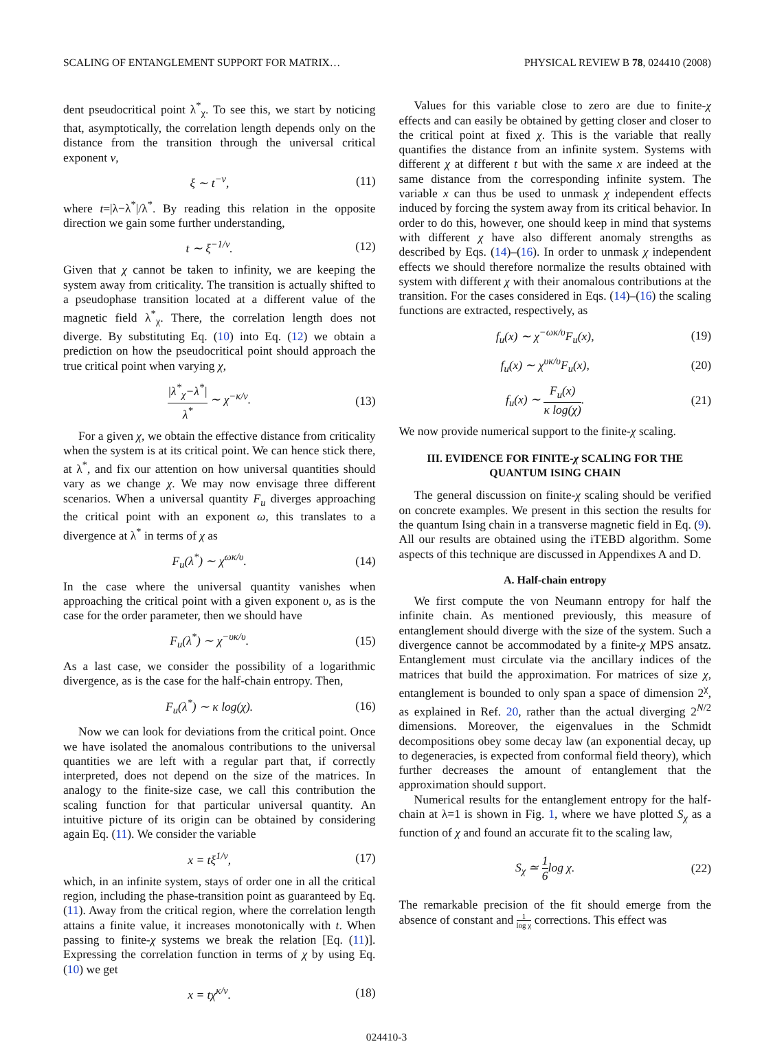SCALING OF ENTANGLEMENT SUPPORT FOR MATRIX… PHYSICAL REVIEW B 78, 024410 (2008)
dent pseudocritical point λ<sup>*</sup><sub>χ</sub>. To see this, we start by noticing that, asymptotically, the correlation length depends only on the distance from the transition through the universal critical exponent ν,
ξ ∼ t<sup>−ν</sup>, (11)
where t=|λ−λ<sup>*</sup>|/λ<sup>*</sup>. By reading this relation in the opposite direction we gain some further understanding,
t ∼ ξ<sup>−1/ν</sup>. (12)
Given that χ cannot be taken to infinity, we are keeping the system away from criticality. The transition is actually shifted to a pseudophase transition located at a different value of the magnetic field λ<sup>*</sup><sub>χ</sub>. There, the correlation length does not diverge. By substituting Eq. (10) into Eq. (12) we obtain a prediction on how the pseudocritical point should approach the true critical point when varying χ,
|λ<sup>*</sup><sub>χ</sub>−λ<sup>*</sup>| λ<sup>*</sup> ∼ χ<sup>−κ/ν</sup>. (13)
For a given χ, we obtain the effective distance from criticality when the system is at its critical point. We can hence stick there, at λ<sup>*</sup>, and fix our attention on how universal quantities should vary as we change χ. We may now envisage three different scenarios. When a universal quantity F<sub>u</sub> diverges approaching the critical point with an exponent ω, this translates to a divergence at λ<sup>*</sup> in terms of χ as
F<sub>u</sub>(λ<sup>*</sup>) ∼ χ<sup>ωκ/υ</sup>. (14)
In the case where the universal quantity vanishes when approaching the critical point with a given exponent υ, as is the case for the order parameter, then we should have
F<sub>u</sub>(λ<sup>*</sup>) ∼ χ<sup>−υκ/υ</sup>. (15)
As a last case, we consider the possibility of a logarithmic divergence, as is the case for the half-chain entropy. Then,
F<sub>u</sub>(λ<sup>*</sup>) ∼ κ log(χ). (16)
Now we can look for deviations from the critical point. Once we have isolated the anomalous contributions to the universal quantities we are left with a regular part that, if correctly interpreted, does not depend on the size of the matrices. In analogy to the finite-size case, we call this contribution the scaling function for that particular universal quantity. An intuitive picture of its origin can be obtained by considering again Eq. (11). We consider the variable
x = tξ<sup>1/ν</sup>, (17)
which, in an infinite system, stays of order one in all the critical region, including the phase-transition point as guaranteed by Eq. (11). Away from the critical region, where the correlation length attains a finite value, it increases monotonically with t. When passing to finite-χ systems we break the relation [Eq. (11)]. Expressing the correlation function in terms of χ by using Eq. (10) we get
x = tχ<sup>κ/ν</sup>. (18)
Values for this variable close to zero are due to finite-χ effects and can easily be obtained by getting closer and closer to the critical point at fixed χ. This is the variable that really quantifies the distance from an infinite system. Systems with different χ at different t but with the same x are indeed at the same distance from the corresponding infinite system. The variable x can thus be used to unmask χ independent effects induced by forcing the system away from its critical behavior. In order to do this, however, one should keep in mind that systems with different χ have also different anomaly strengths as described by Eqs. (14)–(16). In order to unmask χ independent effects we should therefore normalize the results obtained with system with different χ with their anomalous contributions at the transition. For the cases considered in Eqs. (14)–(16) the scaling functions are extracted, respectively, as
f<sub>u</sub>(x) ∼ χ<sup>−ωκ/υ</sup>F<sub>u</sub>(x), (19)
f<sub>u</sub>(x) ∼ χ<sup>υκ/υ</sup>F<sub>u</sub>(x), (20)
f<sub>u</sub>(x) ∼ F<sub>u</sub>(x) κ log(χ). (21)
We now provide numerical support to the finite-χ scaling.
III. EVIDENCE FOR FINITE-χ SCALING FOR THE QUANTUM ISING CHAIN
The general discussion on finite-χ scaling should be verified on concrete examples. We present in this section the results for the quantum Ising chain in a transverse magnetic field in Eq. (9). All our results are obtained using the iTEBD algorithm. Some aspects of this technique are discussed in Appendixes A and D.
A. Half-chain entropy
We first compute the von Neumann entropy for half the infinite chain. As mentioned previously, this measure of entanglement should diverge with the size of the system. Such a divergence cannot be accommodated by a finite-χ MPS ansatz. Entanglement must circulate via the ancillary indices of the matrices that build the approximation. For matrices of size χ, entanglement is bounded to only span a space of dimension 2<sup>χ</sup>, as explained in Ref. 20, rather than the actual diverging 2<sup>N/2</sup> dimensions. Moreover, the eigenvalues in the Schmidt decompositions obey some decay law (an exponential decay, up to degeneracies, is expected from conformal field theory), which further decreases the amount of entanglement that the approximation should support.
Numerical results for the entanglement entropy for the half-chain at λ=1 is shown in Fig. 1, where we have plotted S<sub>χ</sub> as a function of χ and found an accurate fit to the scaling law,
S<sub>χ</sub> ≃ 1 6log χ. (22)
The remarkable precision of the fit should emerge from the absence of constant and 1 log χ corrections. This effect was
024410-3